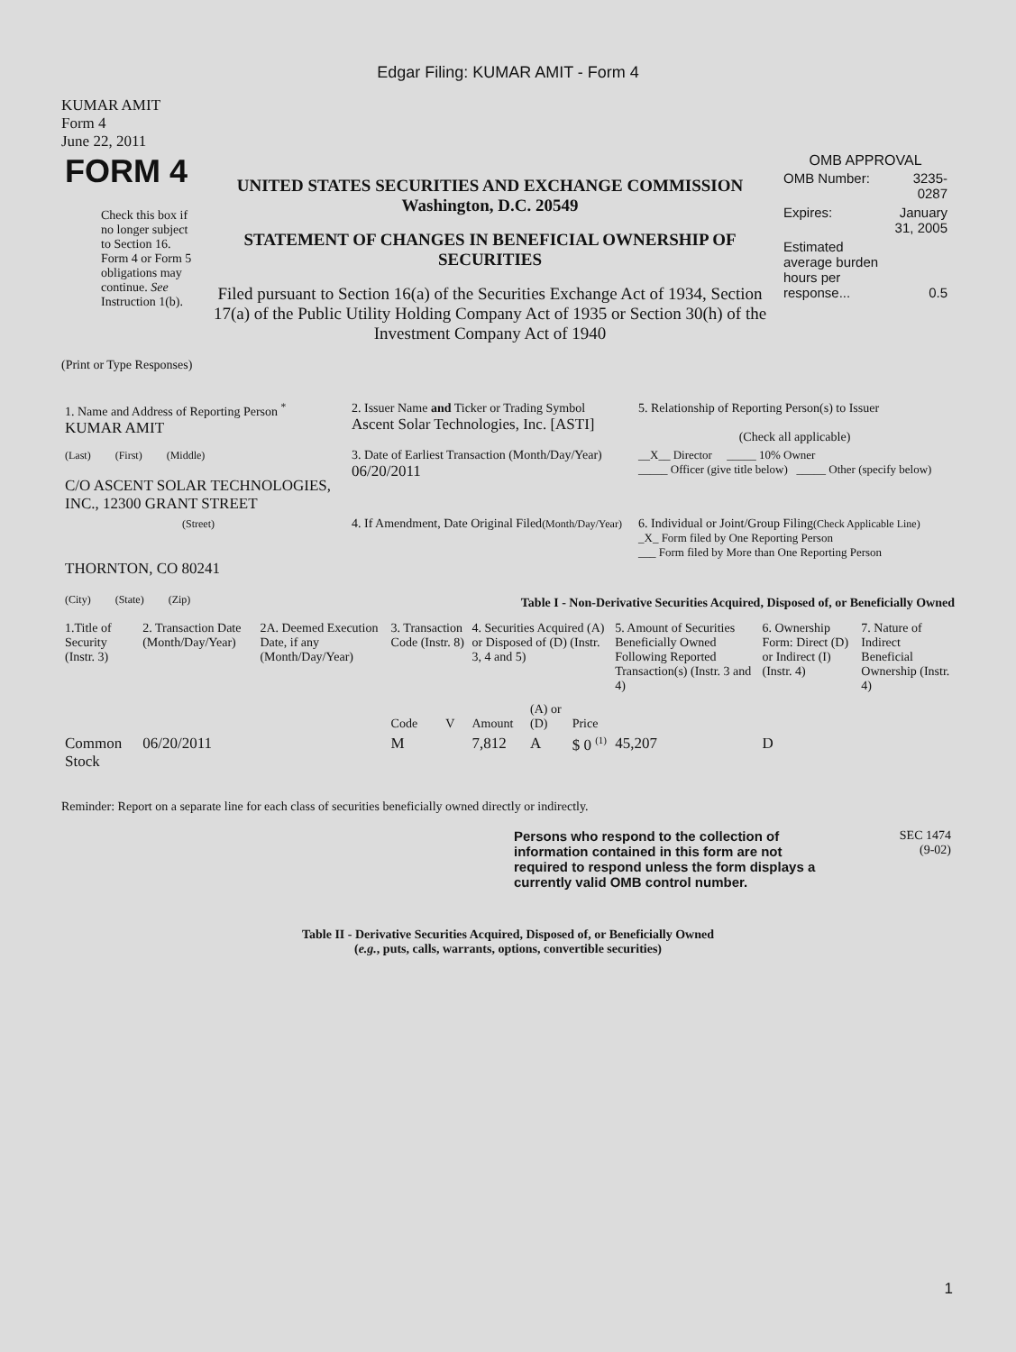Edgar Filing: KUMAR AMIT - Form 4
KUMAR AMIT
Form 4
June 22, 2011
| FORM 4 Check this box if no longer subject to Section 16. Form 4 or Form 5 obligations may continue. See Instruction 1(b). | UNITED STATES SECURITIES AND EXCHANGE COMMISSION Washington, D.C. 20549 STATEMENT OF CHANGES IN BENEFICIAL OWNERSHIP OF SECURITIES Filed pursuant to Section 16(a) of the Securities Exchange Act of 1934, Section 17(a) of the Public Utility Holding Company Act of 1935 or Section 30(h) of the Investment Company Act of 1940 | OMB APPROVAL / OMB Number: / 3235-0287 / / Expires: / January 31, 2005 / / Estimated average burden hours per response... / 0.5 / |
(Print or Type Responses)
| 1. Name and Address of Reporting Person <sup>*</sup> KUMAR AMIT | 2. Issuer Name and Ticker or Trading Symbol Ascent Solar Technologies, Inc. [ASTI] | 5. Relationship of Reporting Person(s) to Issuer (Check all applicable) |
| (Last) (First) (Middle) C/O ASCENT SOLAR TECHNOLOGIES, INC., 12300 GRANT STREET | 3. Date of Earliest Transaction (Month/Day/Year) 06/20/2011 | __X__ Director _____ 10% Owner _____ Officer (give title below) _____ Other (specify below) |
| (Street) THORNTON, CO 80241 (City) (State) (Zip) | 4. If Amendment, Date Original Filed (Month/Day/Year) | 6. Individual or Joint/Group Filing (Check Applicable Line) _X_ Form filed by One Reporting Person ___ Form filed by More than One Reporting Person |
Table I - Non-Derivative Securities Acquired, Disposed of, or Beneficially Owned
| 1.Title of Security (Instr. 3) | 2. Transaction Date (Month/Day/Year) | 2A. Deemed Execution Date, if any (Month/Day/Year) | 3. Transaction Code (Instr. 8) | | 4. Securities Acquired (A) or Disposed of (D) (Instr. 3, 4 and 5) | | | 5. Amount of Securities Beneficially Owned Following Reported Transaction(s) (Instr. 3 and 4) | 6. Ownership Form: Direct (D) or Indirect (I) (Instr. 4) | 7. Nature of Indirect Beneficial Ownership (Instr. 4) |
| --- | --- | --- | --- | --- | --- | --- | --- | --- | --- | --- |
| | | | Code | V | Amount | (A) or (D) | Price | | | |
| Common Stock | 06/20/2011 | | M | | 7,812 | A | $ 0 <sup>(1)</sup> | 45,207 | D | |
Reminder: Report on a separate line for each class of securities beneficially owned directly or indirectly.
| | Persons who respond to the collection of information contained in this form are not required to respond unless the form displays a currently valid OMB control number. | SEC 1474 (9-02) |
Table II - Derivative Securities Acquired, Disposed of, or Beneficially Owned
(e.g., puts, calls, warrants, options, convertible securities)
1